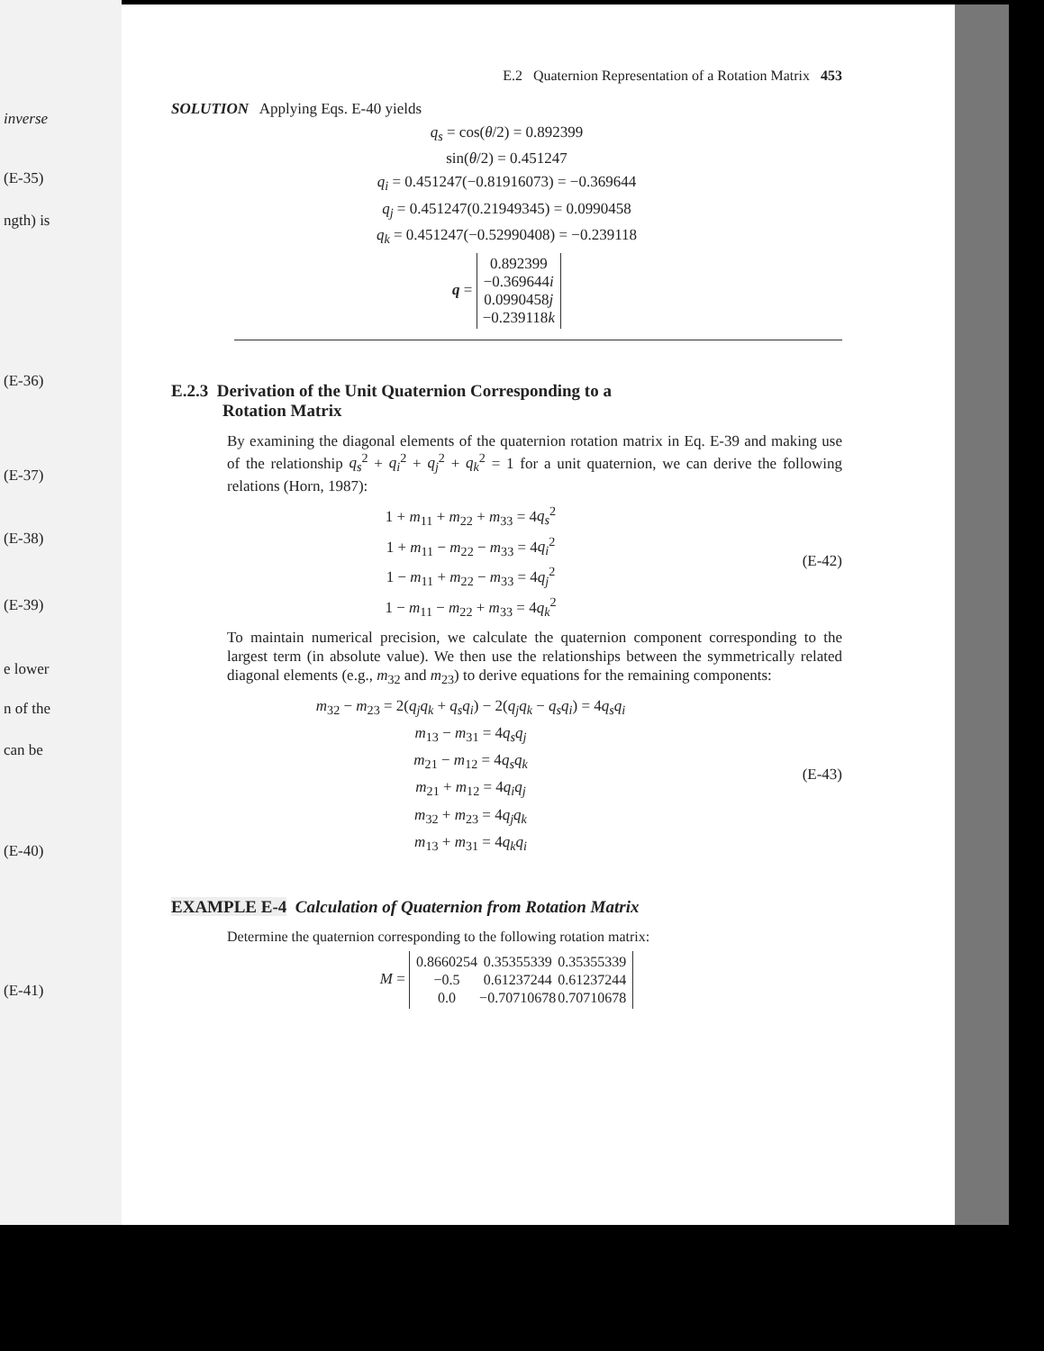inverse
(E-35)
ngth) is
(E-36)
(E-37)
(E-38)
(E-39)
e lower
n of the
can be
(E-40)
(E-41)
E.2 Quaternion Representation of a Rotation Matrix 453
SOLUTION Applying Eqs. E-40 yields
q<sub>s</sub> = cos(θ/2) = 0.892399
sin(θ/2) = 0.451247
q<sub>i</sub> = 0.451247(−0.81916073) = −0.369644
q<sub>j</sub> = 0.451247(0.21949345) = 0.0990458
q<sub>k</sub> = 0.451247(−0.52990408) = −0.239118
q = 0.892399
−0.369644i
0.0990458j
−0.239118k
E.2.3 Derivation of the Unit Quaternion Corresponding to a
Rotation Matrix
By examining the diagonal elements of the quaternion rotation matrix in Eq. E-39 and making use of the relationship q<sub>s</sub><sup>2</sup> + q<sub>i</sub><sup>2</sup> + q<sub>j</sub><sup>2</sup> + q<sub>k</sub><sup>2</sup> = 1 for a unit quaternion, we can derive the following relations (Horn, 1987):
1 + m<sub>11</sub> + m<sub>22</sub> + m<sub>33</sub> = 4q<sub>s</sub><sup>2</sup>
1 + m<sub>11</sub> − m<sub>22</sub> − m<sub>33</sub> = 4q<sub>i</sub><sup>2</sup>
1 − m<sub>11</sub> + m<sub>22</sub> − m<sub>33</sub> = 4q<sub>j</sub><sup>2</sup>
1 − m<sub>11</sub> − m<sub>22</sub> + m<sub>33</sub> = 4q<sub>k</sub><sup>2</sup>
(E-42)
To maintain numerical precision, we calculate the quaternion component corresponding to the largest term (in absolute value). We then use the relationships between the symmetrically related diagonal elements (e.g., m<sub>32</sub> and m<sub>23</sub>) to derive equations for the remaining components:
m<sub>32</sub> − m<sub>23</sub> = 2(q<sub>j</sub>q<sub>k</sub> + q<sub>s</sub>q<sub>i</sub>) − 2(q<sub>j</sub>q<sub>k</sub> − q<sub>s</sub>q<sub>i</sub>) = 4q<sub>s</sub>q<sub>i</sub>
m<sub>13</sub> − m<sub>31</sub> = 4q<sub>s</sub>q<sub>j</sub>
m<sub>21</sub> − m<sub>12</sub> = 4q<sub>s</sub>q<sub>k</sub>
m<sub>21</sub> + m<sub>12</sub> = 4q<sub>i</sub>q<sub>j</sub>
m<sub>32</sub> + m<sub>23</sub> = 4q<sub>j</sub>q<sub>k</sub>
m<sub>13</sub> + m<sub>31</sub> = 4q<sub>k</sub>q<sub>i</sub>
(E-43)
EXAMPLE E-4 Calculation of Quaternion from Rotation Matrix
Determine the quaternion corresponding to the following rotation matrix:
M =
| 0.8660254 | 0.35355339 | 0.35355339 |
| −0.5 | 0.61237244 | 0.61237244 |
| 0.0 | −0.70710678 | 0.70710678 |